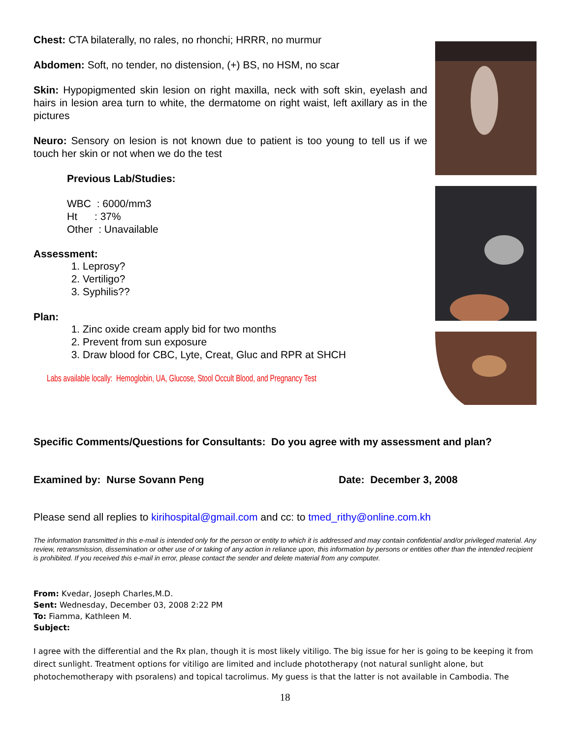Chest: CTA bilaterally, no rales, no rhonchi; HRRR, no murmur
Abdomen: Soft, no tender, no distension, (+) BS, no HSM, no scar
Skin: Hypopigmented skin lesion on right maxilla, neck with soft skin, eyelash and hairs in lesion area turn to white, the dermatome on right waist, left axillary as in the pictures
Neuro: Sensory on lesion is not known due to patient is too young to tell us if we touch her skin or not when we do the test
Previous Lab/Studies:
WBC : 6000/mm3
Ht : 37%
Other : Unavailable
Assessment:
1. Leprosy?
2. Vertiligo?
3. Syphilis??
Plan:
1. Zinc oxide cream apply bid for two months
2. Prevent from sun exposure
3. Draw blood for CBC, Lyte, Creat, Gluc and RPR at SHCH
Labs available locally: Hemoglobin, UA, Glucose, Stool Occult Blood, and Pregnancy Test
Specific Comments/Questions for Consultants: Do you agree with my assessment and plan?
Examined by: Nurse Sovann Peng Date: December 3, 2008
Please send all replies to kirihospital@gmail.com and cc: to tmed_rithy@online.com.kh
The information transmitted in this e-mail is intended only for the person or entity to which it is addressed and may contain confidential and/or privileged material. Any review, retransmission, dissemination or other use of or taking of any action in reliance upon, this information by persons or entities other than the intended recipient is prohibited. If you received this e-mail in error, please contact the sender and delete material from any computer.
From: Kvedar, Joseph Charles,M.D.
Sent: Wednesday, December 03, 2008 2:22 PM
To: Fiamma, Kathleen M.
Subject:
I agree with the differential and the Rx plan, though it is most likely vitiligo. The big issue for her is going to be keeping it from direct sunlight. Treatment options for vitiligo are limited and include phototherapy (not natural sunlight alone, but photochemotherapy with psoralens) and topical tacrolimus. My guess is that the latter is not available in Cambodia. The
18